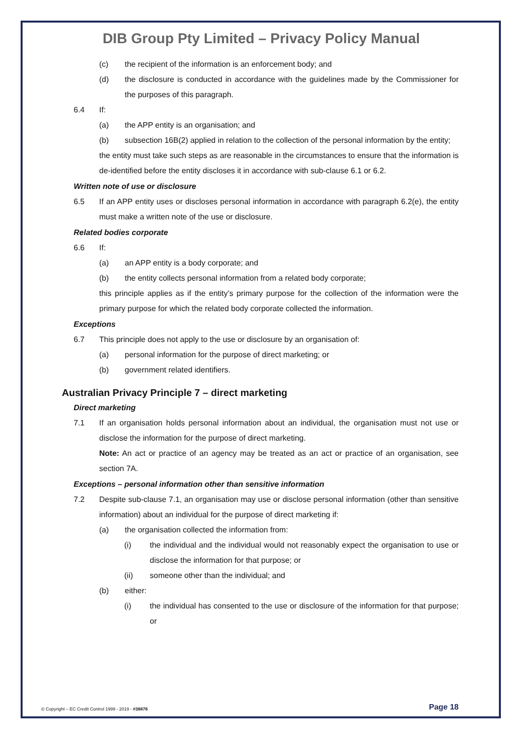DIB Group Pty Limited – Privacy Policy Manual
(c) the recipient of the information is an enforcement body; and
(d) the disclosure is conducted in accordance with the guidelines made by the Commissioner for the purposes of this paragraph.
6.4 If:
(a) the APP entity is an organisation; and
(b) subsection 16B(2) applied in relation to the collection of the personal information by the entity;
the entity must take such steps as are reasonable in the circumstances to ensure that the information is de-identified before the entity discloses it in accordance with sub-clause 6.1 or 6.2.
Written note of use or disclosure
6.5 If an APP entity uses or discloses personal information in accordance with paragraph 6.2(e), the entity must make a written note of the use or disclosure.
Related bodies corporate
6.6 If:
(a) an APP entity is a body corporate; and
(b) the entity collects personal information from a related body corporate;
this principle applies as if the entity’s primary purpose for the collection of the information were the primary purpose for which the related body corporate collected the information.
Exceptions
6.7 This principle does not apply to the use or disclosure by an organisation of:
(a) personal information for the purpose of direct marketing; or
(b) government related identifiers.
Australian Privacy Principle 7 – direct marketing
Direct marketing
7.1 If an organisation holds personal information about an individual, the organisation must not use or disclose the information for the purpose of direct marketing.
Note: An act or practice of an agency may be treated as an act or practice of an organisation, see section 7A.
Exceptions – personal information other than sensitive information
7.2 Despite sub-clause 7.1, an organisation may use or disclose personal information (other than sensitive information) about an individual for the purpose of direct marketing if:
(a) the organisation collected the information from:
(i) the individual and the individual would not reasonably expect the organisation to use or disclose the information for that purpose; or
(ii) someone other than the individual; and
(b) either:
(i) the individual has consented to the use or disclosure of the information for that purpose; or
© Copyright – EC Credit Control 1999 - 2019 - #38876 Page 18